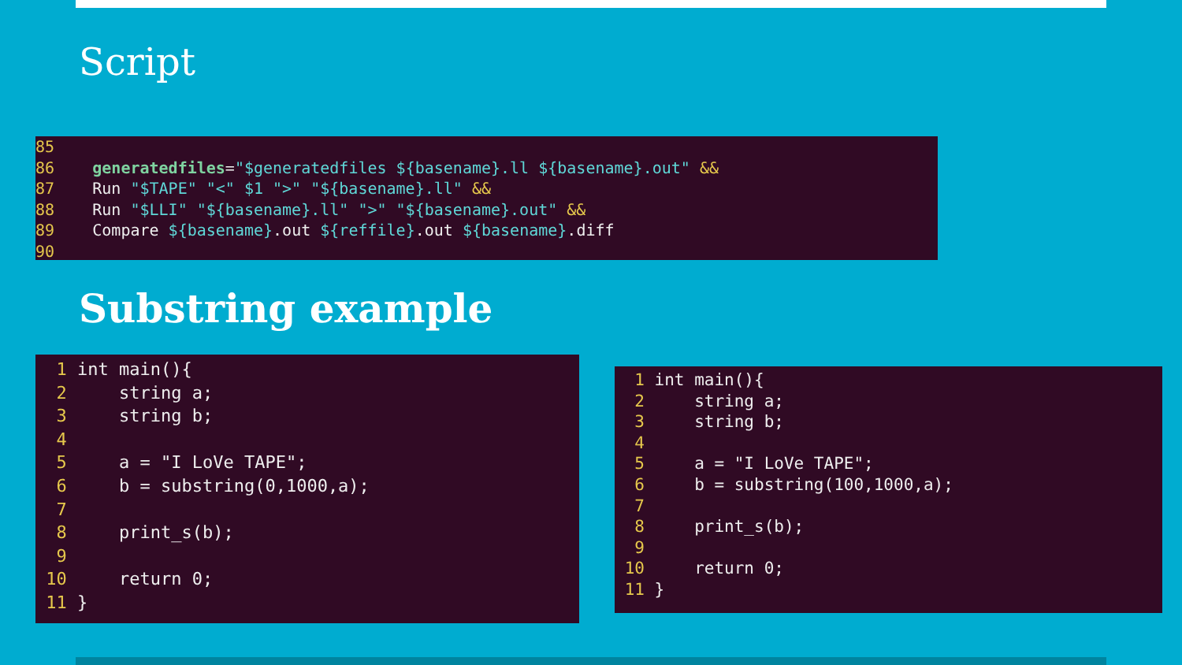Script
85 86 generatedfiles="$generatedfiles ${basename}.ll ${basename}.out" && 87 Run "$TAPE" "<" $1 ">" "${basename}.ll" && 88 Run "$LLI" "${basename}.ll" ">" "${basename}.out" && 89 Compare ${basename}.out ${reffile}.out ${basename}.diff 90
Substring example
1 int main(){ 2 string a; 3 string b; 4 5 a = "I LoVe TAPE"; 6 b = substring(0,1000,a); 7 8 print_s(b); 9 10 return 0; 11 }
1 int main(){ 2 string a; 3 string b; 4 5 a = "I LoVe TAPE"; 6 b = substring(100,1000,a); 7 8 print_s(b); 9 10 return 0; 11 }